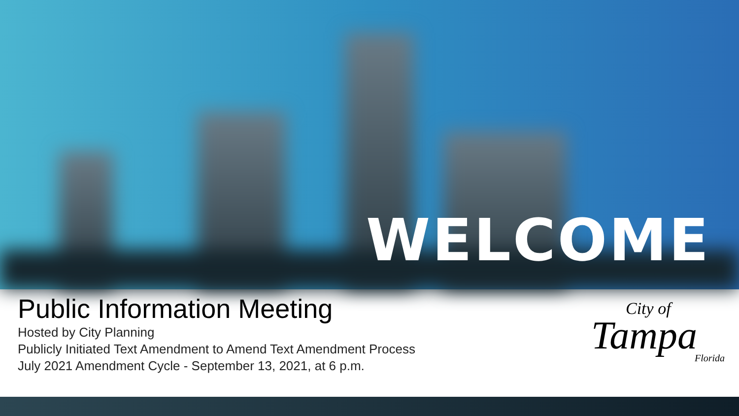WELCOME
Public Information Meeting
Hosted by City Planning
Publicly Initiated Text Amendment to Amend Text Amendment Process
July 2021 Amendment Cycle - September 13, 2021, at 6 p.m.
City of
Tampa
Florida